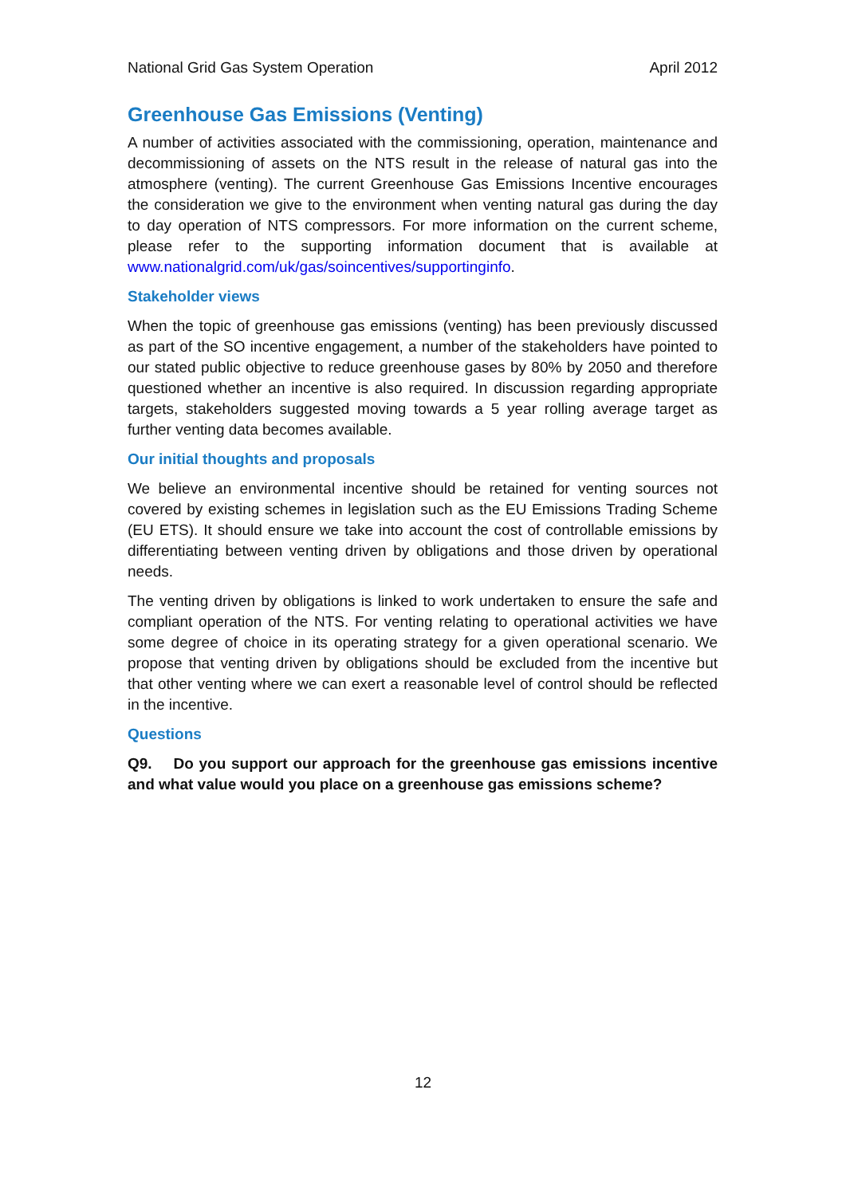National Grid Gas System Operation April 2012
Greenhouse Gas Emissions (Venting)
A number of activities associated with the commissioning, operation, maintenance and decommissioning of assets on the NTS result in the release of natural gas into the atmosphere (venting). The current Greenhouse Gas Emissions Incentive encourages the consideration we give to the environment when venting natural gas during the day to day operation of NTS compressors. For more information on the current scheme, please refer to the supporting information document that is available at www.nationalgrid.com/uk/gas/soincentives/supportinginfo.
Stakeholder views
When the topic of greenhouse gas emissions (venting) has been previously discussed as part of the SO incentive engagement, a number of the stakeholders have pointed to our stated public objective to reduce greenhouse gases by 80% by 2050 and therefore questioned whether an incentive is also required. In discussion regarding appropriate targets, stakeholders suggested moving towards a 5 year rolling average target as further venting data becomes available.
Our initial thoughts and proposals
We believe an environmental incentive should be retained for venting sources not covered by existing schemes in legislation such as the EU Emissions Trading Scheme (EU ETS). It should ensure we take into account the cost of controllable emissions by differentiating between venting driven by obligations and those driven by operational needs.
The venting driven by obligations is linked to work undertaken to ensure the safe and compliant operation of the NTS. For venting relating to operational activities we have some degree of choice in its operating strategy for a given operational scenario. We propose that venting driven by obligations should be excluded from the incentive but that other venting where we can exert a reasonable level of control should be reflected in the incentive.
Questions
Q9. Do you support our approach for the greenhouse gas emissions incentive and what value would you place on a greenhouse gas emissions scheme?
12